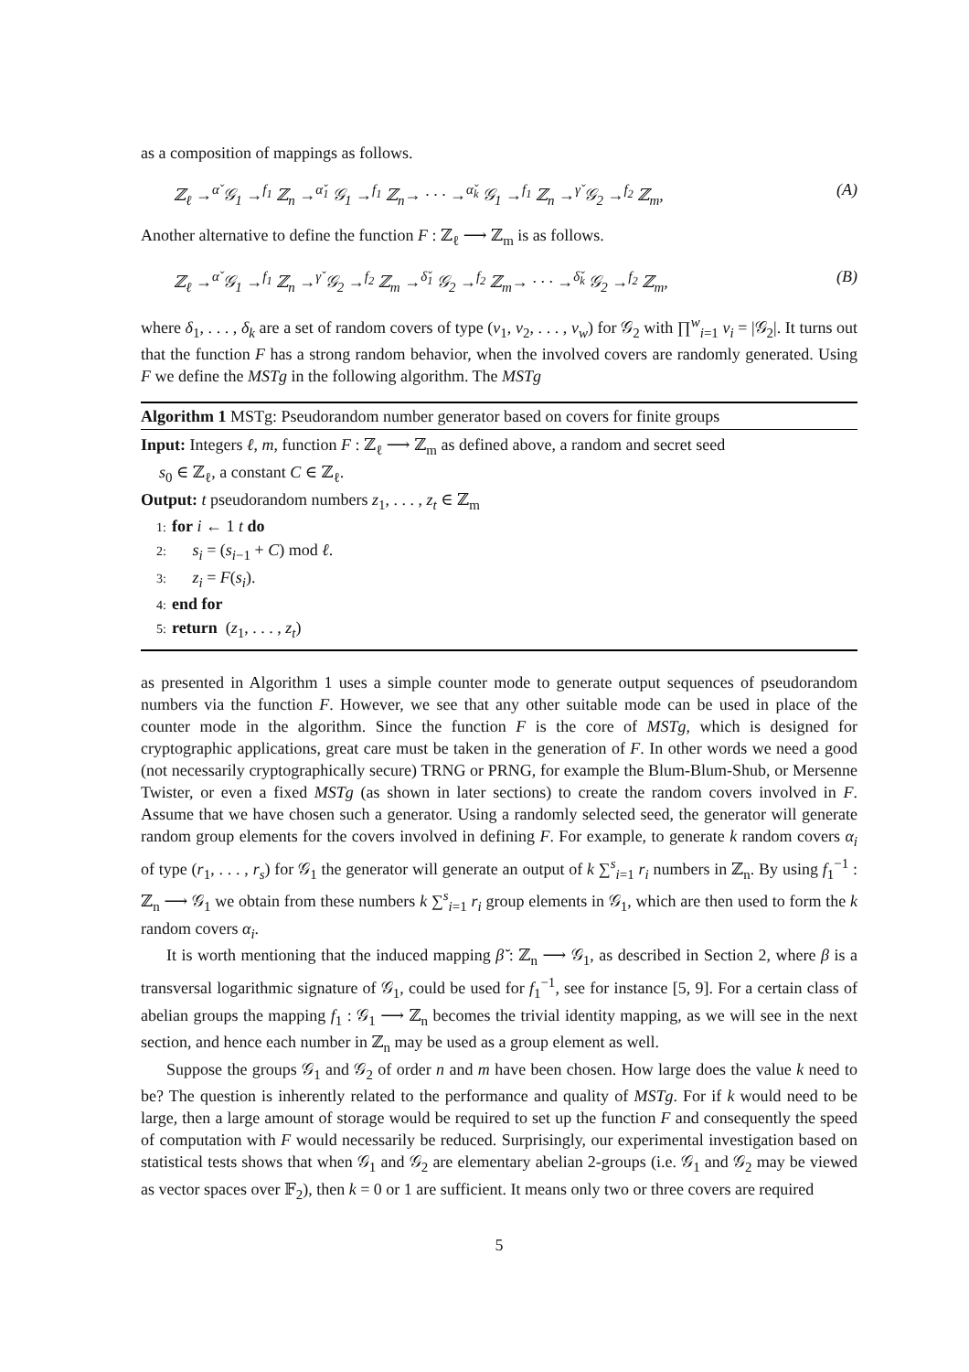as a composition of mappings as follows.
ℤ<sub>ℓ</sub> →<sup>α̌</sup> 𝒢<sub>1</sub> →<sup>f<sub>1</sub></sup> ℤ<sub>n</sub> →<sup>α̌<sub>1</sub></sup> 𝒢<sub>1</sub> →<sup>f<sub>1</sub></sup> ℤ<sub>n</sub>→ · · · →<sup>α̌<sub>k</sub></sup> 𝒢<sub>1</sub> →<sup>f<sub>1</sub></sup> ℤ<sub>n</sub> →<sup>γ̌</sup> 𝒢<sub>2</sub> →<sup>f<sub>2</sub></sup> ℤ<sub>m</sub>, (A)
Another alternative to define the function F : ℤ<sub>ℓ</sub> ⟶ ℤ<sub>m</sub> is as follows.
ℤ<sub>ℓ</sub> →<sup>α̌</sup> 𝒢<sub>1</sub> →<sup>f<sub>1</sub></sup> ℤ<sub>n</sub> →<sup>γ̌</sup> 𝒢<sub>2</sub> →<sup>f<sub>2</sub></sup> ℤ<sub>m</sub> →<sup>δ̌<sub>1</sub></sup> 𝒢<sub>2</sub> →<sup>f<sub>2</sub></sup> ℤ<sub>m</sub>→ · · · →<sup>δ̌<sub>k</sub></sup> 𝒢<sub>2</sub> →<sup>f<sub>2</sub></sup> ℤ<sub>m</sub>, (B)
where δ<sub>1</sub>, . . . , δ<sub>k</sub> are a set of random covers of type (v<sub>1</sub>, v<sub>2</sub>, . . . , v<sub>w</sub>) for 𝒢<sub>2</sub> with ∏<sup>w</sup><sub>i=1</sub> v<sub>i</sub> = |𝒢<sub>2</sub>|. It turns out that the function F has a strong random behavior, when the involved covers are randomly generated. Using F we define the MSTg in the following algorithm. The MSTg
Algorithm 1 MSTg: Pseudorandom number generator based on covers for finite groups
Input: Integers ℓ, m, function F : ℤ<sub>ℓ</sub> ⟶ ℤ<sub>m</sub> as defined above, a random and secret seed
s<sub>0</sub> ∈ ℤ<sub>ℓ</sub>, a constant C ∈ ℤ<sub>ℓ</sub>.
Output: t pseudorandom numbers z<sub>1</sub>, . . . , z<sub>t</sub> ∈ ℤ<sub>m</sub>
1: for i ← 1 t do
2: s<sub>i</sub> = (s<sub>i−1</sub> + C) mod ℓ.
3: z<sub>i</sub> = F(s<sub>i</sub>).
4: end for
5: return (z<sub>1</sub>, . . . , z<sub>t</sub>)
as presented in Algorithm 1 uses a simple counter mode to generate output sequences of pseudorandom numbers via the function F. However, we see that any other suitable mode can be used in place of the counter mode in the algorithm. Since the function F is the core of MSTg, which is designed for cryptographic applications, great care must be taken in the generation of F. In other words we need a good (not necessarily cryptographically secure) TRNG or PRNG, for example the Blum-Blum-Shub, or Mersenne Twister, or even a fixed MSTg (as shown in later sections) to create the random covers involved in F. Assume that we have chosen such a generator. Using a randomly selected seed, the generator will generate random group elements for the covers involved in defining F. For example, to generate k random covers α<sub>i</sub> of type (r<sub>1</sub>, . . . , r<sub>s</sub>) for 𝒢<sub>1</sub> the generator will generate an output of k ∑<sup>s</sup><sub>i=1</sub> r<sub>i</sub> numbers in ℤ<sub>n</sub>. By using f<sub>1</sub><sup>−1</sup> : ℤ<sub>n</sub> ⟶ 𝒢<sub>1</sub> we obtain from these numbers k ∑<sup>s</sup><sub>i=1</sub> r<sub>i</sub> group elements in 𝒢<sub>1</sub>, which are then used to form the k random covers α<sub>i</sub>.
It is worth mentioning that the induced mapping β̆ : ℤ<sub>n</sub> ⟶ 𝒢<sub>1</sub>, as described in Section 2, where β is a transversal logarithmic signature of 𝒢<sub>1</sub>, could be used for f<sub>1</sub><sup>−1</sup>, see for instance [5, 9]. For a certain class of abelian groups the mapping f<sub>1</sub> : 𝒢<sub>1</sub> ⟶ ℤ<sub>n</sub> becomes the trivial identity mapping, as we will see in the next section, and hence each number in ℤ<sub>n</sub> may be used as a group element as well.
Suppose the groups 𝒢<sub>1</sub> and 𝒢<sub>2</sub> of order n and m have been chosen. How large does the value k need to be? The question is inherently related to the performance and quality of MSTg. For if k would need to be large, then a large amount of storage would be required to set up the function F and consequently the speed of computation with F would necessarily be reduced. Surprisingly, our experimental investigation based on statistical tests shows that when 𝒢<sub>1</sub> and 𝒢<sub>2</sub> are elementary abelian 2-groups (i.e. 𝒢<sub>1</sub> and 𝒢<sub>2</sub> may be viewed as vector spaces over 𝔽<sub>2</sub>), then k = 0 or 1 are sufficient. It means only two or three covers are required
5